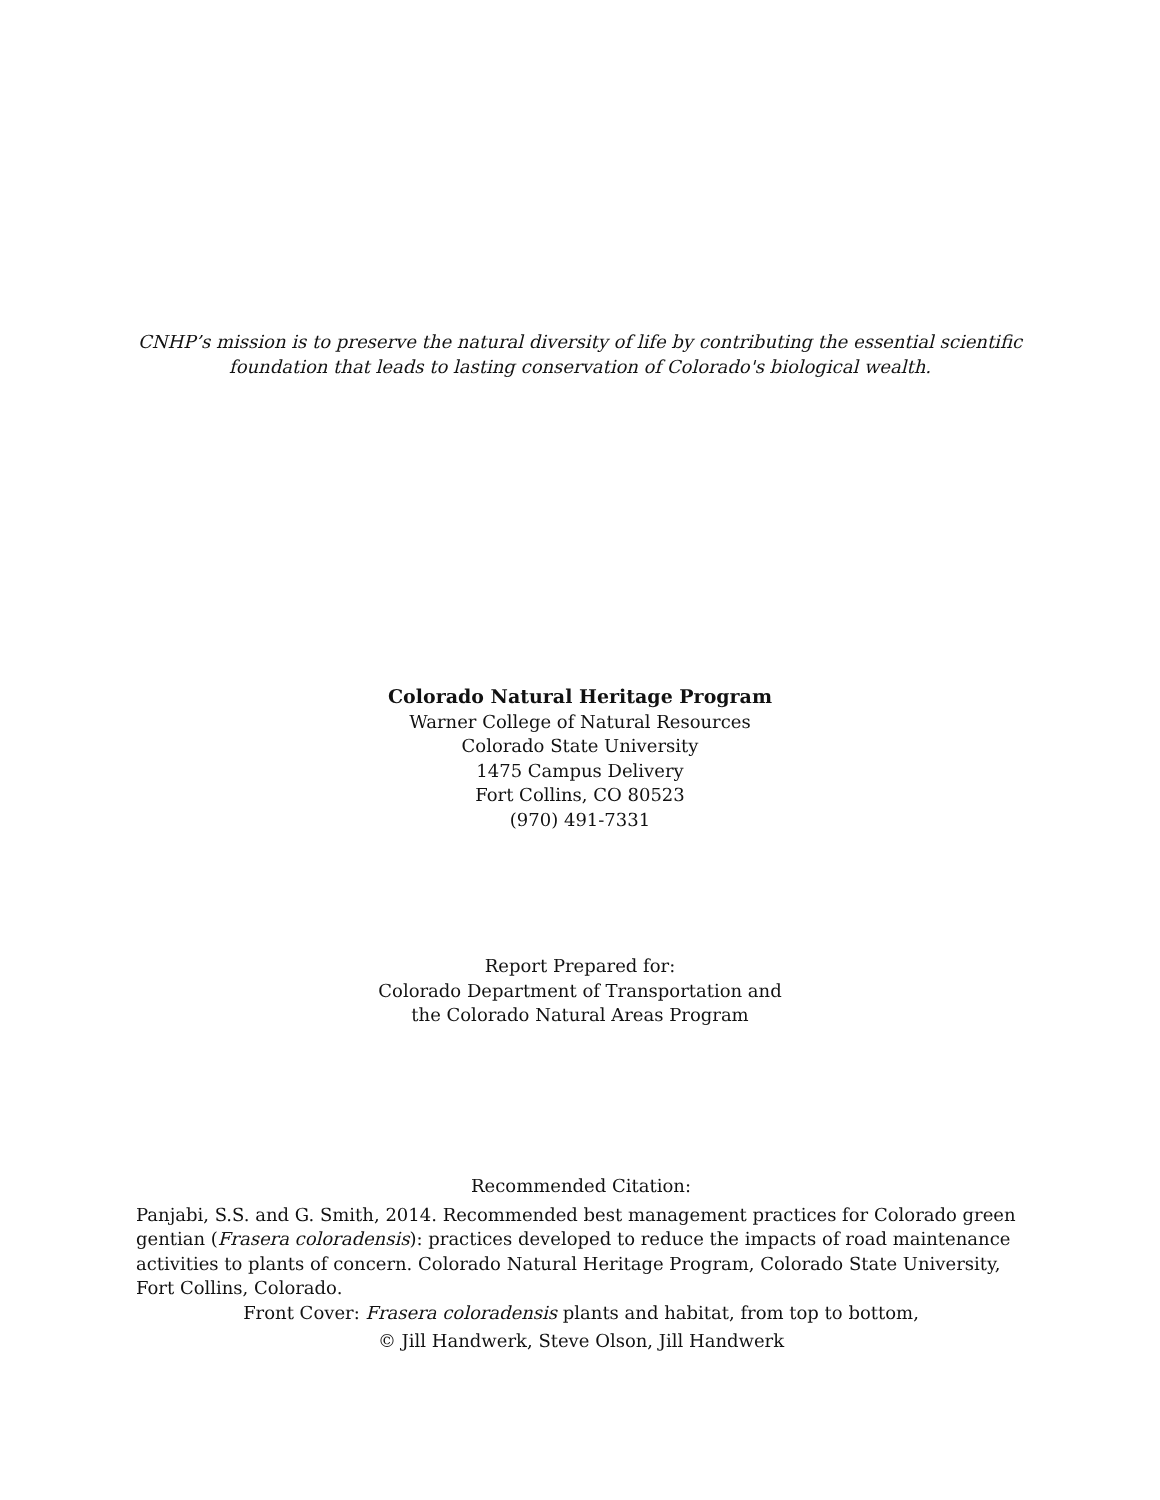CNHP’s mission is to preserve the natural diversity of life by contributing the essential scientific
foundation that leads to lasting conservation of Colorado's biological wealth.
Colorado Natural Heritage Program
Warner College of Natural Resources
Colorado State University
1475 Campus Delivery
Fort Collins, CO 80523
(970) 491-7331
Report Prepared for:
Colorado Department of Transportation and
the Colorado Natural Areas Program
Recommended Citation:
Panjabi, S.S. and G. Smith, 2014. Recommended best management practices for Colorado green gentian (Frasera coloradensis): practices developed to reduce the impacts of road maintenance activities to plants of concern. Colorado Natural Heritage Program, Colorado State University, Fort Collins, Colorado.
Front Cover: Frasera coloradensis plants and habitat, from top to bottom,
© Jill Handwerk, Steve Olson, Jill Handwerk